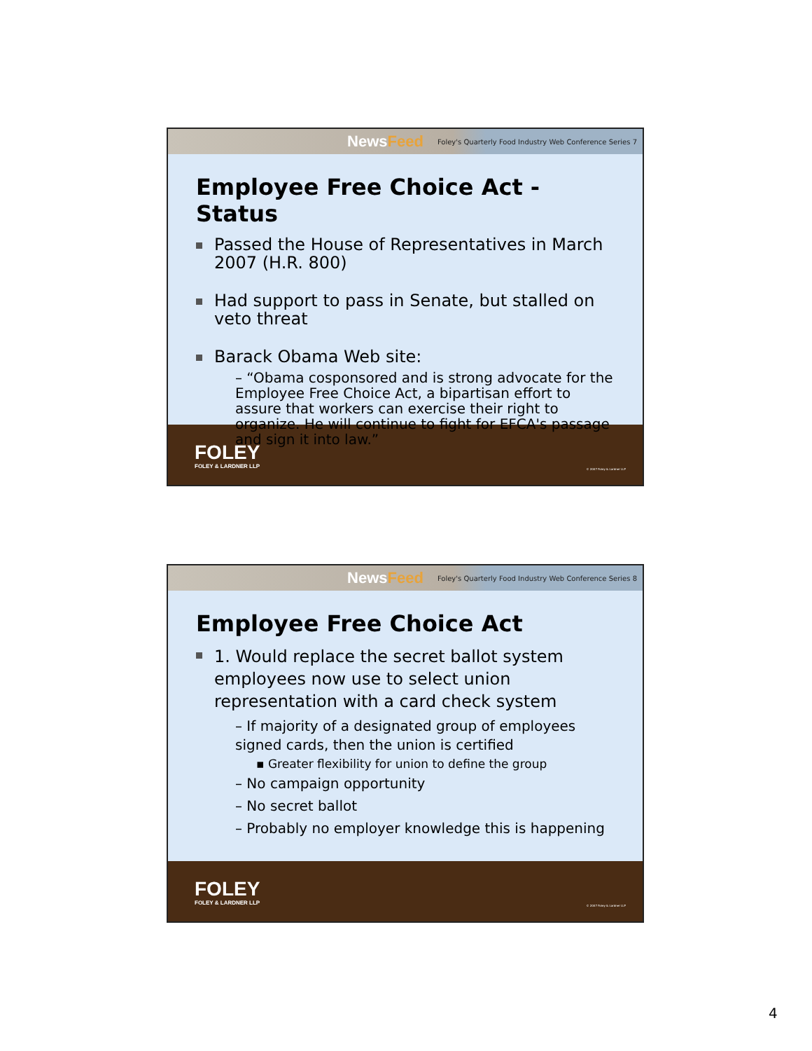NewsFeed
Foley's Quarterly Food Industry Web Conference Series 7
Employee Free Choice Act - Status
Passed the House of Representatives in March 2007 (H.R. 800)
Had support to pass in Senate, but stalled on veto threat
Barack Obama Web site:
– “Obama cosponsored and is strong advocate for the Employee Free Choice Act, a bipartisan effort to assure that workers can exercise their right to organize. He will continue to fight for EFCA's passage and sign it into law.”
FOLEY
FOLEY & LARDNER LLP
© 2007 Foley & Lardner LLP
NewsFeed
Foley's Quarterly Food Industry Web Conference Series 8
Employee Free Choice Act
1. Would replace the secret ballot system employees now use to select union representation with a card check system
– If majority of a designated group of employees signed cards, then the union is certified
▪ Greater flexibility for union to define the group
– No campaign opportunity
– No secret ballot
– Probably no employer knowledge this is happening
FOLEY
FOLEY & LARDNER LLP
© 2007 Foley & Lardner LLP
4